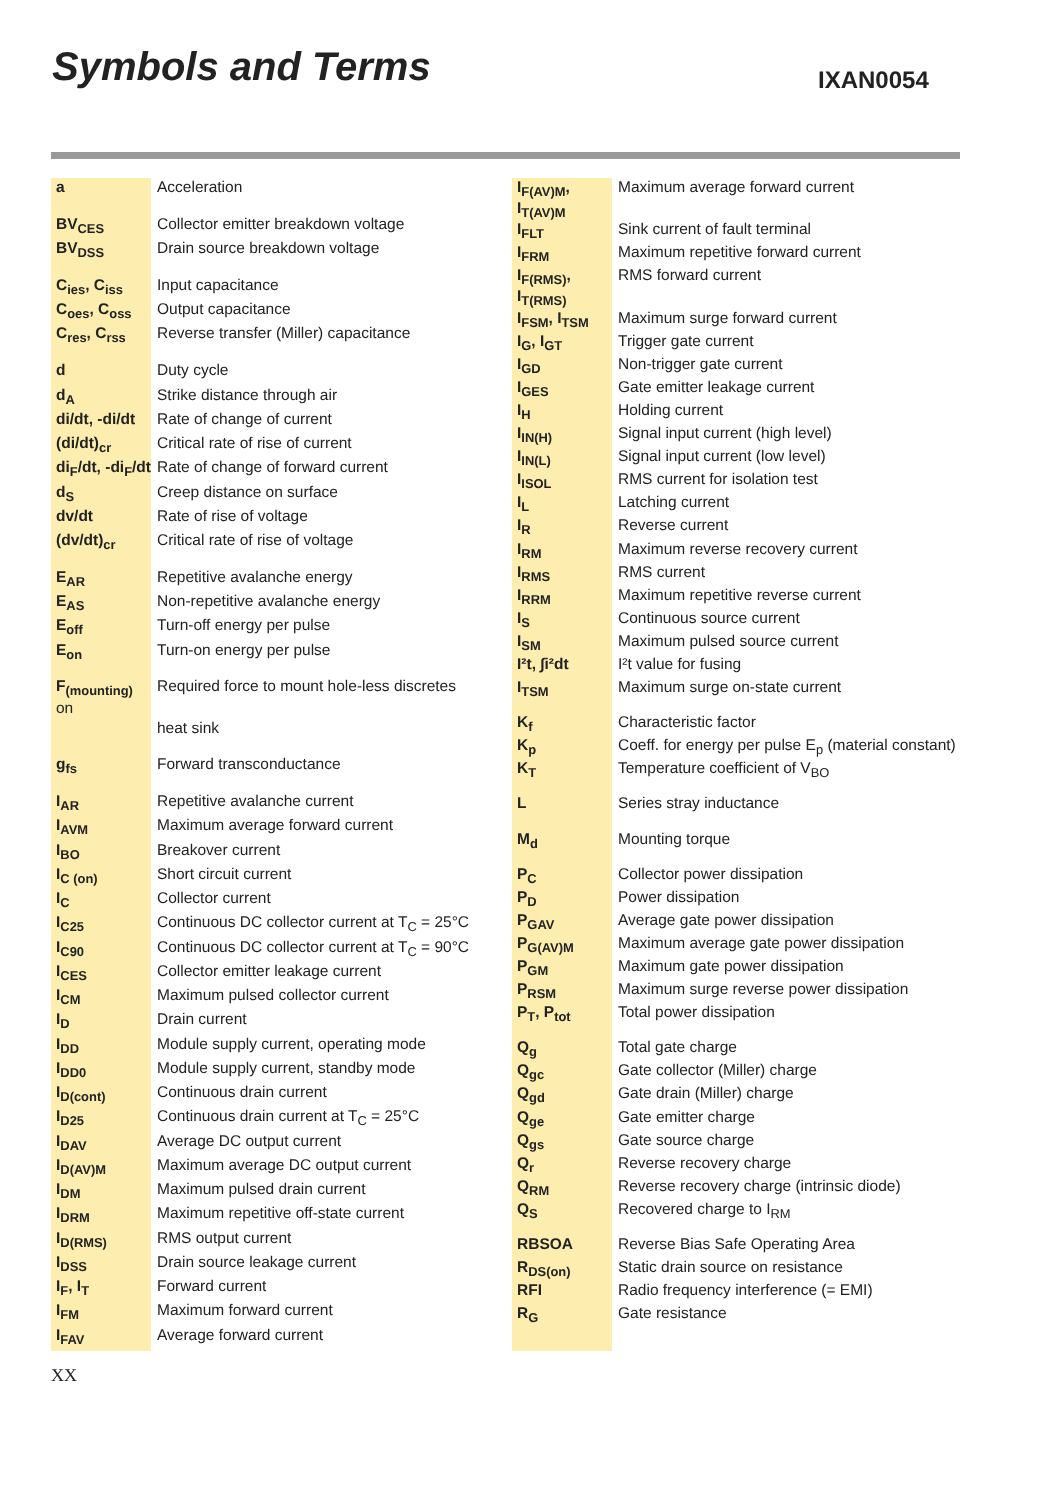Symbols and Terms IXAN0054
| a | Acceleration |
| BV<sub>CES</sub> | Collector emitter breakdown voltage |
| BV<sub>DSS</sub> | Drain source breakdown voltage |
| C<sub>ies</sub>, C<sub>iss</sub> | Input capacitance |
| C<sub>oes</sub>, C<sub>oss</sub> | Output capacitance |
| C<sub>res</sub>, C<sub>rss</sub> | Reverse transfer (Miller) capacitance |
| d | Duty cycle |
| d<sub>A</sub> | Strike distance through air |
| di/dt, -di/dt | Rate of change of current |
| (di/dt)<sub>cr</sub> | Critical rate of rise of current |
| di<sub>F</sub>/dt, -di<sub>F</sub>/dt | Rate of change of forward current |
| d<sub>S</sub> | Creep distance on surface |
| dv/dt | Rate of rise of voltage |
| (dv/dt)<sub>cr</sub> | Critical rate of rise of voltage |
| E<sub>AR</sub> | Repetitive avalanche energy |
| E<sub>AS</sub> | Non-repetitive avalanche energy |
| E<sub>off</sub> | Turn-off energy per pulse |
| E<sub>on</sub> | Turn-on energy per pulse |
| F<sub>(mounting)</sub> on | Required force to mount hole-less discretes |
| | heat sink |
| g<sub>fs</sub> | Forward transconductance |
| I<sub>AR</sub> | Repetitive avalanche current |
| I<sub>AVM</sub> | Maximum average forward current |
| I<sub>BO</sub> | Breakover current |
| I<sub>C (on)</sub> | Short circuit current |
| I<sub>C</sub> | Collector current |
| I<sub>C25</sub> | Continuous DC collector current at T<sub>C</sub> = 25°C |
| I<sub>C90</sub> | Continuous DC collector current at T<sub>C</sub> = 90°C |
| I<sub>CES</sub> | Collector emitter leakage current |
| I<sub>CM</sub> | Maximum pulsed collector current |
| I<sub>D</sub> | Drain current |
| I<sub>DD</sub> | Module supply current, operating mode |
| I<sub>DD0</sub> | Module supply current, standby mode |
| I<sub>D(cont)</sub> | Continuous drain current |
| I<sub>D25</sub> | Continuous drain current at T<sub>C</sub> = 25°C |
| I<sub>DAV</sub> | Average DC output current |
| I<sub>D(AV)M</sub> | Maximum average DC output current |
| I<sub>DM</sub> | Maximum pulsed drain current |
| I<sub>DRM</sub> | Maximum repetitive off-state current |
| I<sub>D(RMS)</sub> | RMS output current |
| I<sub>DSS</sub> | Drain source leakage current |
| I<sub>F</sub>, I<sub>T</sub> | Forward current |
| I<sub>FM</sub> | Maximum forward current |
| I<sub>FAV</sub> | Average forward current |
| I<sub>F(AV)M</sub>, I<sub>T(AV)M</sub> | Maximum average forward current |
| I<sub>FLT</sub> | Sink current of fault terminal |
| I<sub>FRM</sub> | Maximum repetitive forward current |
| I<sub>F(RMS)</sub>, I<sub>T(RMS)</sub> | RMS forward current |
| I<sub>FSM</sub>, I<sub>TSM</sub> | Maximum surge forward current |
| I<sub>G</sub>, I<sub>GT</sub> | Trigger gate current |
| I<sub>GD</sub> | Non-trigger gate current |
| I<sub>GES</sub> | Gate emitter leakage current |
| I<sub>H</sub> | Holding current |
| I<sub>IN(H)</sub> | Signal input current (high level) |
| I<sub>IN(L)</sub> | Signal input current (low level) |
| I<sub>ISOL</sub> | RMS current for isolation test |
| I<sub>L</sub> | Latching current |
| I<sub>R</sub> | Reverse current |
| I<sub>RM</sub> | Maximum reverse recovery current |
| I<sub>RMS</sub> | RMS current |
| I<sub>RRM</sub> | Maximum repetitive reverse current |
| I<sub>S</sub> | Continuous source current |
| I<sub>SM</sub> | Maximum pulsed source current |
| I²t, ∫i²dt | I²t value for fusing |
| I<sub>TSM</sub> | Maximum surge on-state current |
| K<sub>f</sub> | Characteristic factor |
| K<sub>p</sub> | Coeff. for energy per pulse E<sub>p</sub> (material constant) |
| K<sub>T</sub> | Temperature coefficient of V<sub>BO</sub> |
| L | Series stray inductance |
| M<sub>d</sub> | Mounting torque |
| P<sub>C</sub> | Collector power dissipation |
| P<sub>D</sub> | Power dissipation |
| P<sub>GAV</sub> | Average gate power dissipation |
| P<sub>G(AV)M</sub> | Maximum average gate power dissipation |
| P<sub>GM</sub> | Maximum gate power dissipation |
| P<sub>RSM</sub> | Maximum surge reverse power dissipation |
| P<sub>T</sub>, P<sub>tot</sub> | Total power dissipation |
| Q<sub>g</sub> | Total gate charge |
| Q<sub>gc</sub> | Gate collector (Miller) charge |
| Q<sub>gd</sub> | Gate drain (Miller) charge |
| Q<sub>ge</sub> | Gate emitter charge |
| Q<sub>gs</sub> | Gate source charge |
| Q<sub>r</sub> | Reverse recovery charge |
| Q<sub>RM</sub> | Reverse recovery charge (intrinsic diode) |
| Q<sub>S</sub> | Recovered charge to I<sub>RM</sub> |
| RBSOA | Reverse Bias Safe Operating Area |
| R<sub>DS(on)</sub> | Static drain source on resistance |
| RFI | Radio frequency interference (= EMI) |
| R<sub>G</sub> | Gate resistance |
XX